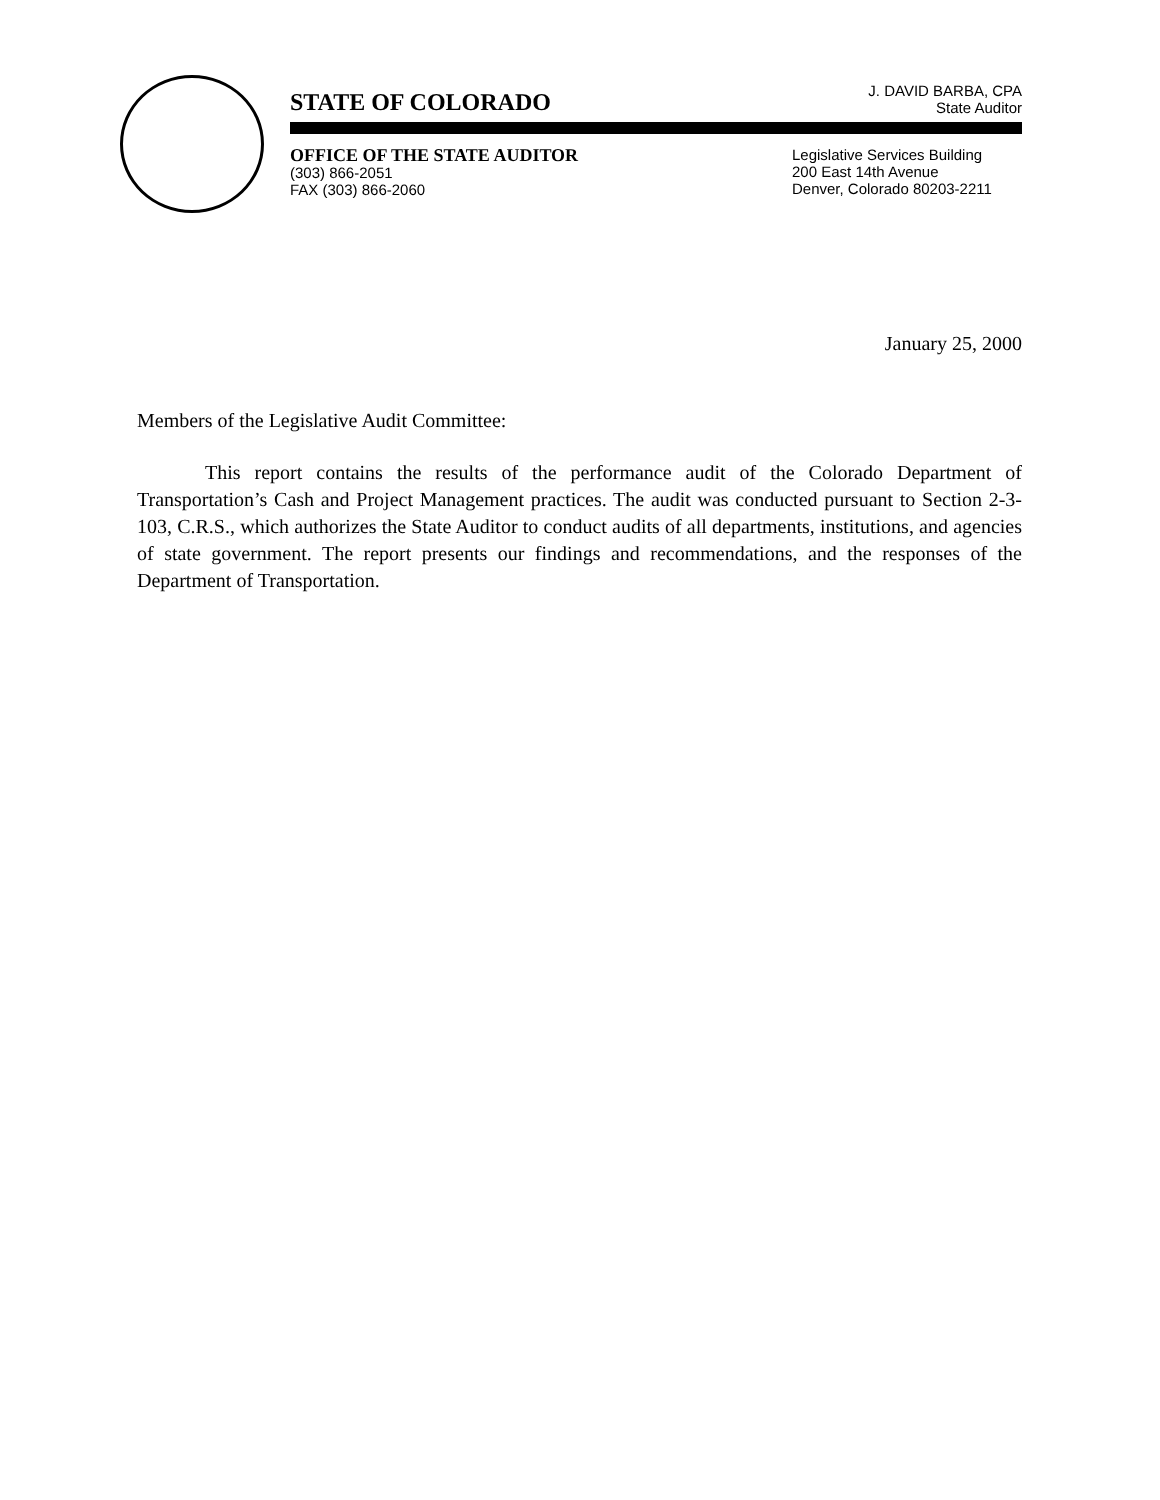STATE OF COLORADO
J. DAVID BARBA, CPA
State Auditor
OFFICE OF THE STATE AUDITOR
(303) 866-2051
FAX (303) 866-2060
Legislative Services Building
200 East 14th Avenue
Denver, Colorado 80203-2211
January 25, 2000
Members of the Legislative Audit Committee:
This report contains the results of the performance audit of the Colorado Department of Transportation’s Cash and Project Management practices. The audit was conducted pursuant to Section 2-3-103, C.R.S., which authorizes the State Auditor to conduct audits of all departments, institutions, and agencies of state government. The report presents our findings and recommendations, and the responses of the Department of Transportation.